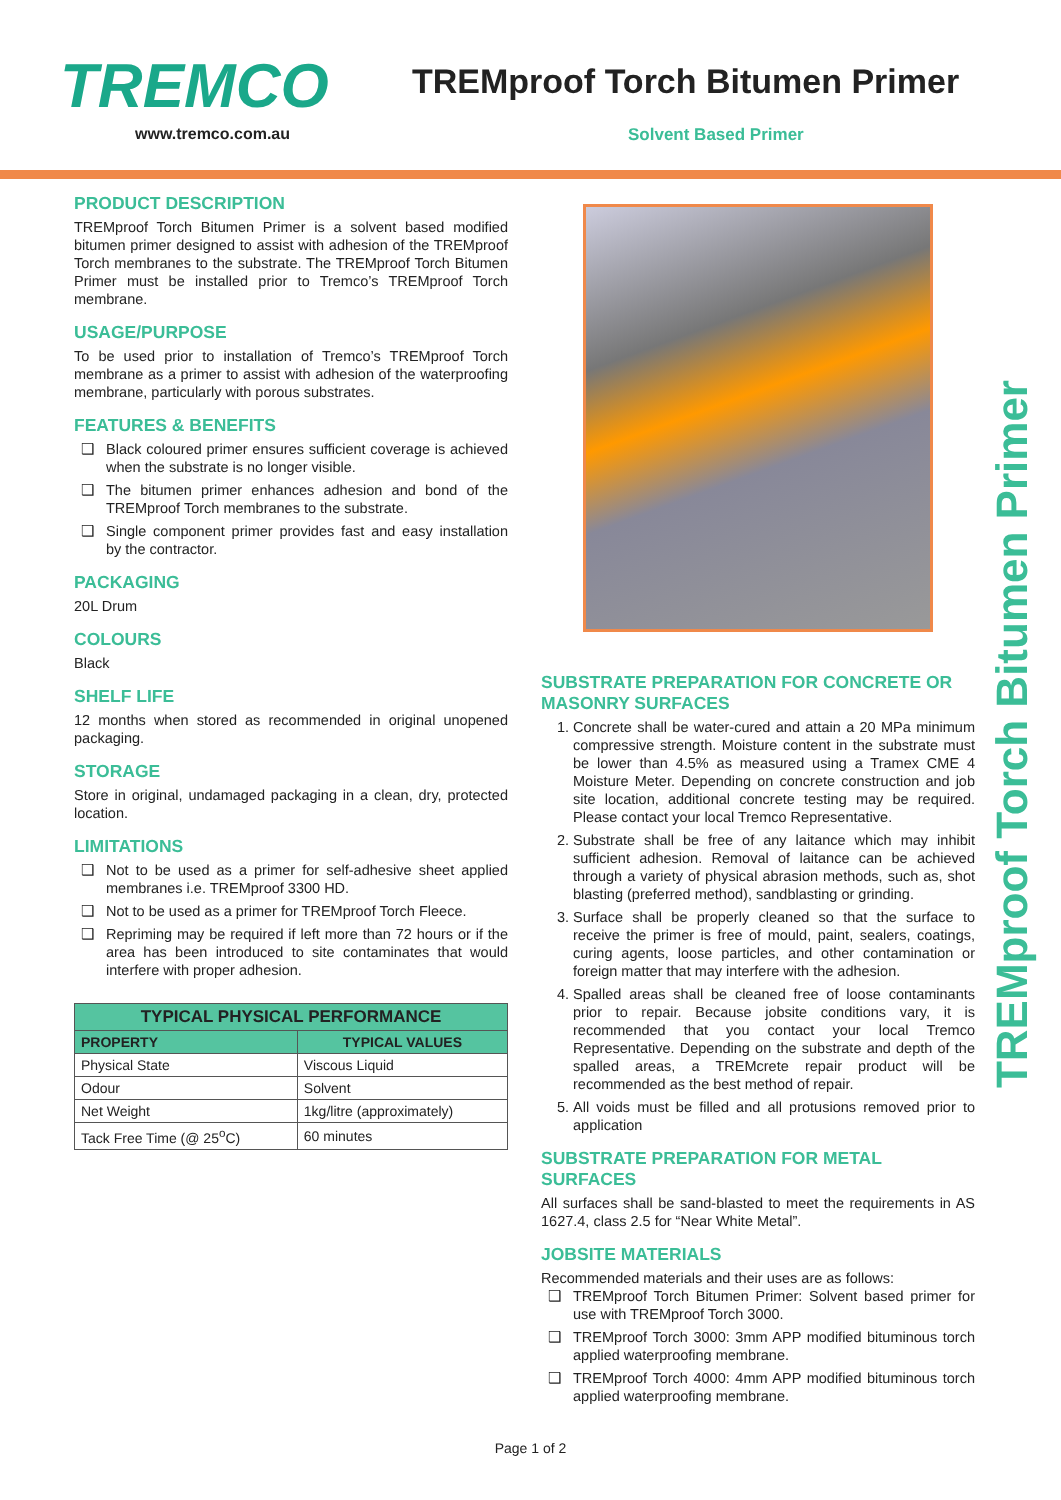TREMCO TREMproof Torch Bitumen Primer
www.tremco.com.au Solvent Based Primer
PRODUCT DESCRIPTION
TREMproof Torch Bitumen Primer is a solvent based modified bitumen primer designed to assist with adhesion of the TREMproof Torch membranes to the substrate. The TREMproof Torch Bitumen Primer must be installed prior to Tremco’s TREMproof Torch membrane.
USAGE/PURPOSE
To be used prior to installation of Tremco’s TREMproof Torch membrane as a primer to assist with adhesion of the waterproofing membrane, particularly with porous substrates.
FEATURES & BENEFITS
Black coloured primer ensures sufficient coverage is achieved when the substrate is no longer visible.
The bitumen primer enhances adhesion and bond of the TREMproof Torch membranes to the substrate.
Single component primer provides fast and easy installation by the contractor.
PACKAGING
20L Drum
COLOURS
Black
SHELF LIFE
12 months when stored as recommended in original unopened packaging.
STORAGE
Store in original, undamaged packaging in a clean, dry, protected location.
LIMITATIONS
Not to be used as a primer for self-adhesive sheet applied membranes i.e. TREMproof 3300 HD.
Not to be used as a primer for TREMproof Torch Fleece.
Repriming may be required if left more than 72 hours or if the area has been introduced to site contaminates that would interfere with proper adhesion.
| TYPICAL PHYSICAL PERFORMANCE | |
| --- | --- |
| PROPERTY | TYPICAL VALUES |
| Physical State | Viscous Liquid |
| Odour | Solvent |
| Net Weight | 1kg/litre (approximately) |
| Tack Free Time (@ 25<sup>o</sup>C) | 60 minutes |
SUBSTRATE PREPARATION FOR CONCRETE OR MASONRY SURFACES
1. Concrete shall be water-cured and attain a 20 MPa minimum compressive strength. Moisture content in the substrate must be lower than 4.5% as measured using a Tramex CME 4 Moisture Meter. Depending on concrete construction and job site location, additional concrete testing may be required. Please contact your local Tremco Representative.
2. Substrate shall be free of any laitance which may inhibit sufficient adhesion. Removal of laitance can be achieved through a variety of physical abrasion methods, such as, shot blasting (preferred method), sandblasting or grinding.
3. Surface shall be properly cleaned so that the surface to receive the primer is free of mould, paint, sealers, coatings, curing agents, loose particles, and other contamination or foreign matter that may interfere with the adhesion.
4. Spalled areas shall be cleaned free of loose contaminants prior to repair. Because jobsite conditions vary, it is recommended that you contact your local Tremco Representative. Depending on the substrate and depth of the spalled areas, a TREMcrete repair product will be recommended as the best method of repair.
5. All voids must be filled and all protusions removed prior to application
SUBSTRATE PREPARATION FOR METAL SURFACES
All surfaces shall be sand-blasted to meet the requirements in AS 1627.4, class 2.5 for “Near White Metal”.
JOBSITE MATERIALS
Recommended materials and their uses are as follows:
TREMproof Torch Bitumen Primer: Solvent based primer for use with TREMproof Torch 3000.
TREMproof Torch 3000: 3mm APP modified bituminous torch applied waterproofing membrane.
TREMproof Torch 4000: 4mm APP modified bituminous torch applied waterproofing membrane.
TREMproof Torch Bitumen Primer
Page 1 of 2